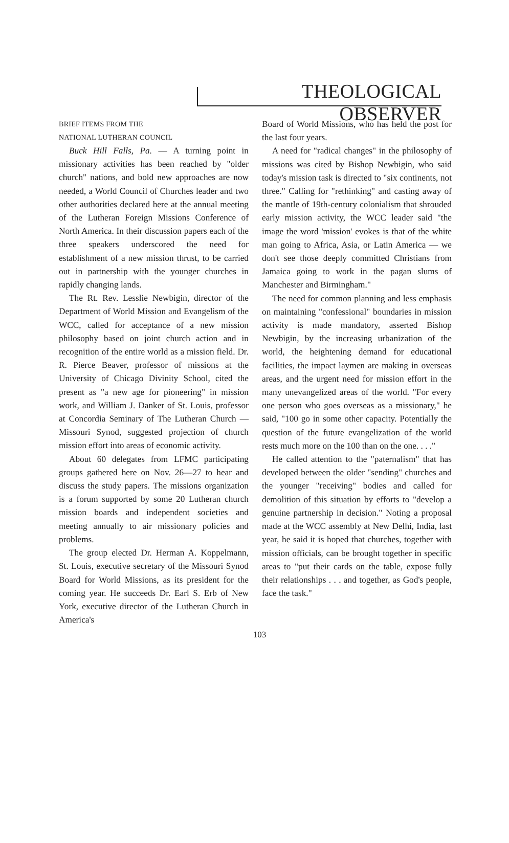THEOLOGICAL OBSERVER
BRIEF ITEMS FROM THE
NATIONAL LUTHERAN COUNCIL
Buck Hill Falls, Pa. — A turning point in missionary activities has been reached by "older church" nations, and bold new approaches are now needed, a World Council of Churches leader and two other authorities declared here at the annual meeting of the Lutheran Foreign Missions Conference of North America. In their discussion papers each of the three speakers underscored the need for establishment of a new mission thrust, to be carried out in partnership with the younger churches in rapidly changing lands.
The Rt. Rev. Lesslie Newbigin, director of the Department of World Mission and Evangelism of the WCC, called for acceptance of a new mission philosophy based on joint church action and in recognition of the entire world as a mission field. Dr. R. Pierce Beaver, professor of missions at the University of Chicago Divinity School, cited the present as "a new age for pioneering" in mission work, and William J. Danker of St. Louis, professor at Concordia Seminary of The Lutheran Church — Missouri Synod, suggested projection of church mission effort into areas of economic activity.
About 60 delegates from LFMC participating groups gathered here on Nov. 26—27 to hear and discuss the study papers. The missions organization is a forum supported by some 20 Lutheran church mission boards and independent societies and meeting annually to air missionary policies and problems.
The group elected Dr. Herman A. Koppelmann, St. Louis, executive secretary of the Missouri Synod Board for World Missions, as its president for the coming year. He succeeds Dr. Earl S. Erb of New York, executive director of the Lutheran Church in America's
Board of World Missions, who has held the post for the last four years.
A need for "radical changes" in the philosophy of missions was cited by Bishop Newbigin, who said today's mission task is directed to "six continents, not three." Calling for "rethinking" and casting away of the mantle of 19th-century colonialism that shrouded early mission activity, the WCC leader said "the image the word 'mission' evokes is that of the white man going to Africa, Asia, or Latin America — we don't see those deeply committed Christians from Jamaica going to work in the pagan slums of Manchester and Birmingham."
The need for common planning and less emphasis on maintaining "confessional" boundaries in mission activity is made mandatory, asserted Bishop Newbigin, by the increasing urbanization of the world, the heightening demand for educational facilities, the impact laymen are making in overseas areas, and the urgent need for mission effort in the many unevangelized areas of the world. "For every one person who goes overseas as a missionary," he said, "100 go in some other capacity. Potentially the question of the future evangelization of the world rests much more on the 100 than on the one. . . ."
He called attention to the "paternalism" that has developed between the older "sending" churches and the younger "receiving" bodies and called for demolition of this situation by efforts to "develop a genuine partnership in decision." Noting a proposal made at the WCC assembly at New Delhi, India, last year, he said it is hoped that churches, together with mission officials, can be brought together in specific areas to "put their cards on the table, expose fully their relationships . . . and together, as God's people, face the task."
103